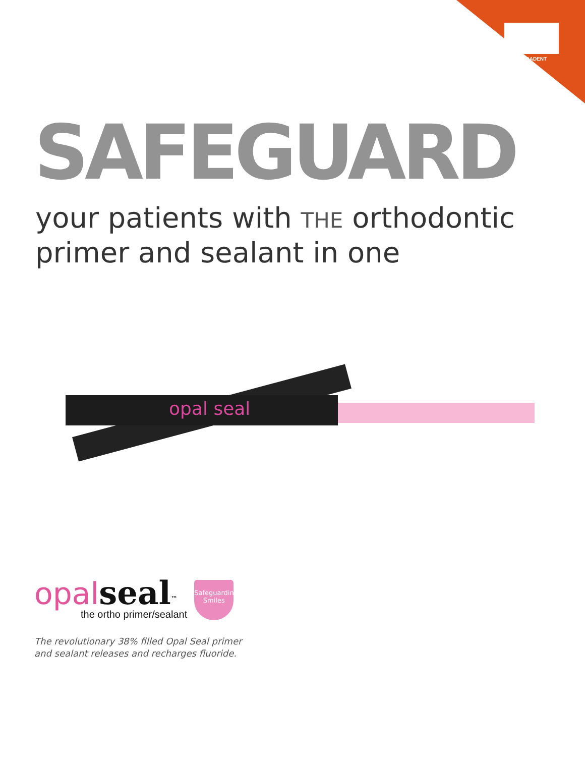ULTRADENT
SAFEGUARD
your patients with THE orthodontic
primer and sealant in one
opal seal
opal seal<sup>™</sup>
the ortho primer/sealant
Safeguarding
Smiles
The revolutionary 38% filled Opal Seal primer
and sealant releases and recharges fluoride.